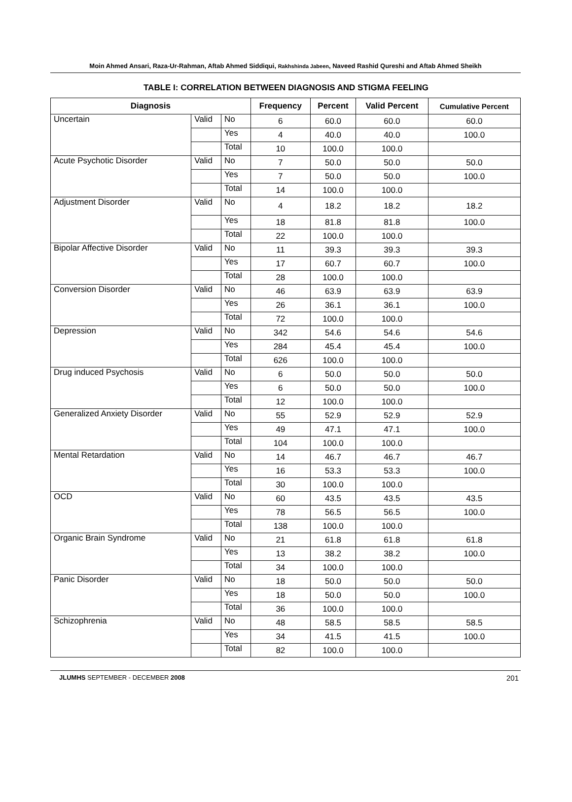Moin Ahmed Ansari, Raza-Ur-Rahman, Aftab Ahmed Siddiqui, Rakhshinda Jabeen, Naveed Rashid Qureshi and Aftab Ahmed Sheikh
TABLE I: CORRELATION BETWEEN DIAGNOSIS AND STIGMA FEELING
| Diagnosis | | | Frequency | Percent | Valid Percent | Cumulative Percent |
| --- | --- | --- | --- | --- | --- | --- |
| Uncertain | Valid | No | 6 | 60.0 | 60.0 | 60.0 |
| | | Yes | 4 | 40.0 | 40.0 | 100.0 |
| | | Total | 10 | 100.0 | 100.0 | |
| Acute Psychotic Disorder | Valid | No | 7 | 50.0 | 50.0 | 50.0 |
| | | Yes | 7 | 50.0 | 50.0 | 100.0 |
| | | Total | 14 | 100.0 | 100.0 | |
| Adjustment Disorder | Valid | No | 4 | 18.2 | 18.2 | 18.2 |
| | | Yes | 18 | 81.8 | 81.8 | 100.0 |
| | | Total | 22 | 100.0 | 100.0 | |
| Bipolar Affective Disorder | Valid | No | 11 | 39.3 | 39.3 | 39.3 |
| | | Yes | 17 | 60.7 | 60.7 | 100.0 |
| | | Total | 28 | 100.0 | 100.0 | |
| Conversion Disorder | Valid | No | 46 | 63.9 | 63.9 | 63.9 |
| | | Yes | 26 | 36.1 | 36.1 | 100.0 |
| | | Total | 72 | 100.0 | 100.0 | |
| Depression | Valid | No | 342 | 54.6 | 54.6 | 54.6 |
| | | Yes | 284 | 45.4 | 45.4 | 100.0 |
| | | Total | 626 | 100.0 | 100.0 | |
| Drug induced Psychosis | Valid | No | 6 | 50.0 | 50.0 | 50.0 |
| | | Yes | 6 | 50.0 | 50.0 | 100.0 |
| | | Total | 12 | 100.0 | 100.0 | |
| Generalized Anxiety Disorder | Valid | No | 55 | 52.9 | 52.9 | 52.9 |
| | | Yes | 49 | 47.1 | 47.1 | 100.0 |
| | | Total | 104 | 100.0 | 100.0 | |
| Mental Retardation | Valid | No | 14 | 46.7 | 46.7 | 46.7 |
| | | Yes | 16 | 53.3 | 53.3 | 100.0 |
| | | Total | 30 | 100.0 | 100.0 | |
| OCD | Valid | No | 60 | 43.5 | 43.5 | 43.5 |
| | | Yes | 78 | 56.5 | 56.5 | 100.0 |
| | | Total | 138 | 100.0 | 100.0 | |
| Organic Brain Syndrome | Valid | No | 21 | 61.8 | 61.8 | 61.8 |
| | | Yes | 13 | 38.2 | 38.2 | 100.0 |
| | | Total | 34 | 100.0 | 100.0 | |
| Panic Disorder | Valid | No | 18 | 50.0 | 50.0 | 50.0 |
| | | Yes | 18 | 50.0 | 50.0 | 100.0 |
| | | Total | 36 | 100.0 | 100.0 | |
| Schizophrenia | Valid | No | 48 | 58.5 | 58.5 | 58.5 |
| | | Yes | 34 | 41.5 | 41.5 | 100.0 |
| | | Total | 82 | 100.0 | 100.0 | |
JLUMHS SEPTEMBER - DECEMBER 2008 201